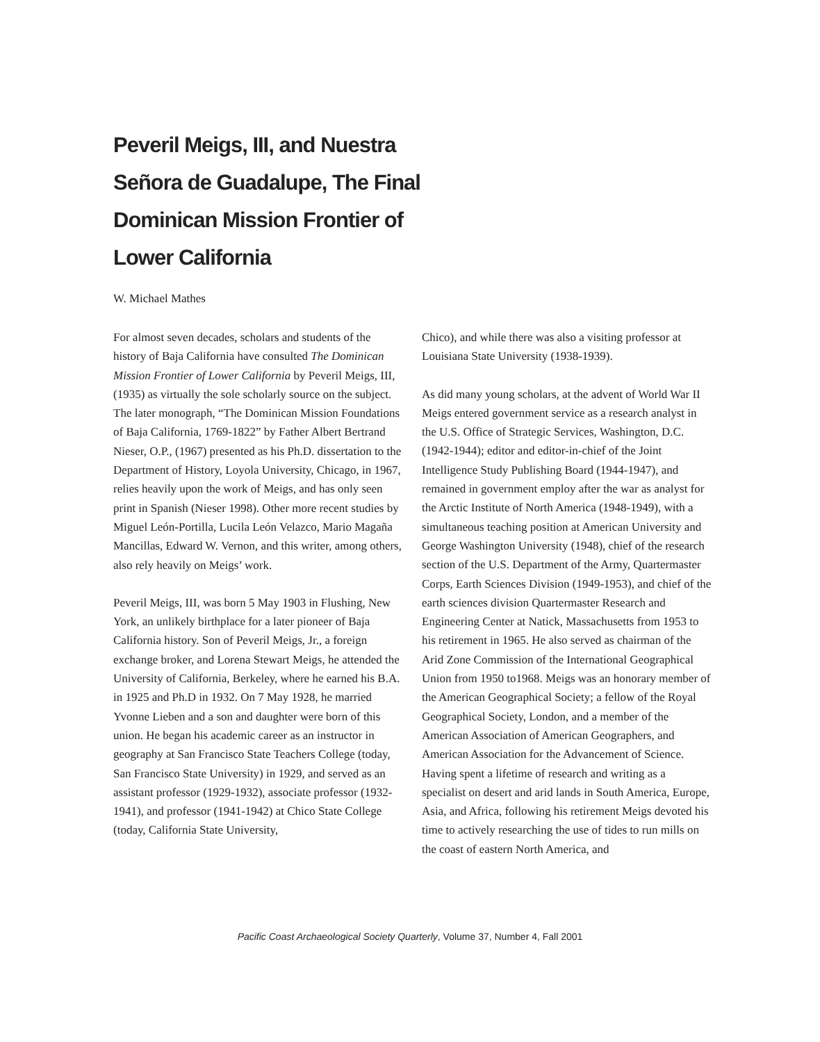Peveril Meigs, III, and Nuestra Señora de Guadalupe, The Final Dominican Mission Frontier of Lower California
W. Michael Mathes
For almost seven decades, scholars and students of the history of Baja California have consulted The Dominican Mission Frontier of Lower California by Peveril Meigs, III, (1935) as virtually the sole scholarly source on the subject. The later monograph, “The Dominican Mission Foundations of Baja California, 1769-1822” by Father Albert Bertrand Nieser, O.P., (1967) presented as his Ph.D. dissertation to the Department of History, Loyola University, Chicago, in 1967, relies heavily upon the work of Meigs, and has only seen print in Spanish (Nieser 1998). Other more recent studies by Miguel León-Portilla, Lucila León Velazco, Mario Magaña Mancillas, Edward W. Vernon, and this writer, among others, also rely heavily on Meigs’ work.
Peveril Meigs, III, was born 5 May 1903 in Flushing, New York, an unlikely birthplace for a later pioneer of Baja California history. Son of Peveril Meigs, Jr., a foreign exchange broker, and Lorena Stewart Meigs, he attended the University of California, Berkeley, where he earned his B.A. in 1925 and Ph.D in 1932. On 7 May 1928, he married Yvonne Lieben and a son and daughter were born of this union. He began his academic career as an instructor in geography at San Francisco State Teachers College (today, San Francisco State University) in 1929, and served as an assistant professor (1929-1932), associate professor (1932-1941), and professor (1941-1942) at Chico State College (today, California State University,
Chico), and while there was also a visiting professor at Louisiana State University (1938-1939).
As did many young scholars, at the advent of World War II Meigs entered government service as a research analyst in the U.S. Office of Strategic Services, Washington, D.C. (1942-1944); editor and editor-in-chief of the Joint Intelligence Study Publishing Board (1944-1947), and remained in government employ after the war as analyst for the Arctic Institute of North America (1948-1949), with a simultaneous teaching position at American University and George Washington University (1948), chief of the research section of the U.S. Department of the Army, Quartermaster Corps, Earth Sciences Division (1949-1953), and chief of the earth sciences division Quartermaster Research and Engineering Center at Natick, Massachusetts from 1953 to his retirement in 1965. He also served as chairman of the Arid Zone Commission of the International Geographical Union from 1950 to1968. Meigs was an honorary member of the American Geographical Society; a fellow of the Royal Geographical Society, London, and a member of the American Association of American Geographers, and American Association for the Advancement of Science. Having spent a lifetime of research and writing as a specialist on desert and arid lands in South America, Europe, Asia, and Africa, following his retirement Meigs devoted his time to actively researching the use of tides to run mills on the coast of eastern North America, and
Pacific Coast Archaeological Society Quarterly, Volume 37, Number 4, Fall 2001